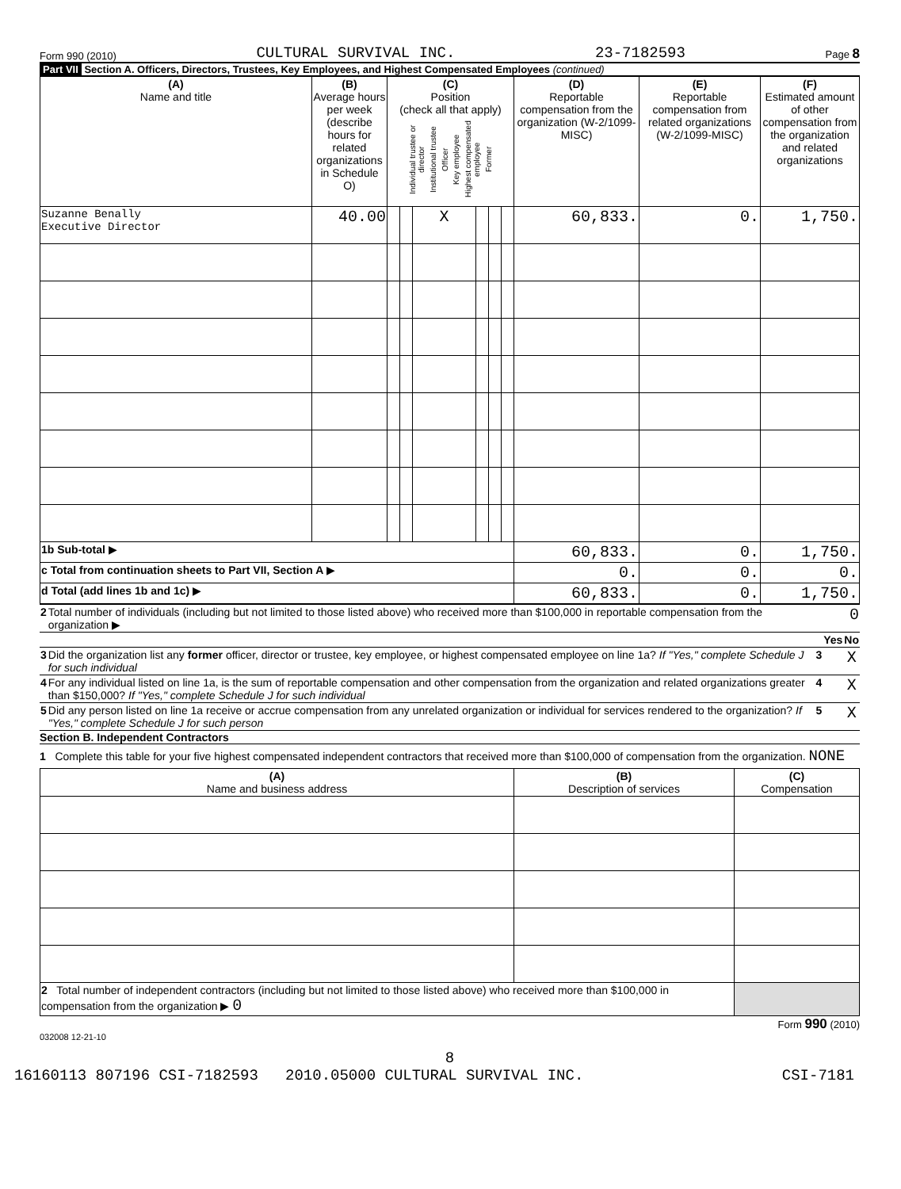Form 990 (2010) CULTURAL SURVIVAL INC. 23-7182593 Page 8
Part VII Section A. Officers, Directors, Trustees, Key Employees, and Highest Compensated Employees (continued)
| (A) Name and title | (B) Average hours per week (describe hours for related organizations in Schedule O) | (C) Position (check all that apply) Individual trustee or director Institutional trustee Officer Key employee Highest compensated employee Former | | | | | | (D) Reportable compensation from the organization (W-2/1099-MISC) | (E) Reportable compensation from related organizations (W-2/1099-MISC) | (F) Estimated amount of other compensation from the organization and related organizations |
| --- | --- | --- | --- | --- | --- | --- | --- | --- | --- | --- |
| Suzanne Benally Executive Director | 40.00 | | | X | | | | 60,833. | 0. | 1,750. |
| 1b Sub-total ▶ | | | | | | | | 60,833. | 0. | 1,750. |
| c Total from continuation sheets to Part VII, Section A ▶ | | | | | | | | 0. | 0. | 0. |
| d Total (add lines 1b and 1c) ▶ | | | | | | | | 60,833. | 0. | 1,750. |
| 2 | Total number of individuals (including but not limited to those listed above) who received more than $100,000 in reportable compensation from the organization ▶ | | 0 | |
| | | | Yes | No |
| 3 | Did the organization list any former officer, director or trustee, key employee, or highest compensated employee on line 1a? If "Yes," complete Schedule J for such individual | 3 | | X |
| 4 | For any individual listed on line 1a, is the sum of reportable compensation and other compensation from the organization and related organizations greater than $150,000? If "Yes," complete Schedule J for such individual | 4 | | X |
| 5 | Did any person listed on line 1a receive or accrue compensation from any unrelated organization or individual for services rendered to the organization? If "Yes," complete Schedule J for such person | 5 | | X |
Section B. Independent Contractors
1 Complete this table for your five highest compensated independent contractors that received more than $100,000 of compensation from the organization. NONE
| (A) Name and business address | (B) Description of services | (C) Compensation |
| --- | --- | --- |
| 2 Total number of independent contractors (including but not limited to those listed above) who received more than $100,000 in compensation from the organization ▶ 0 | | |
Form 990 (2010)
032008 12-21-10
8
16160113 807196 CSI-7182593 2010.05000 CULTURAL SURVIVAL INC. CSI-7181